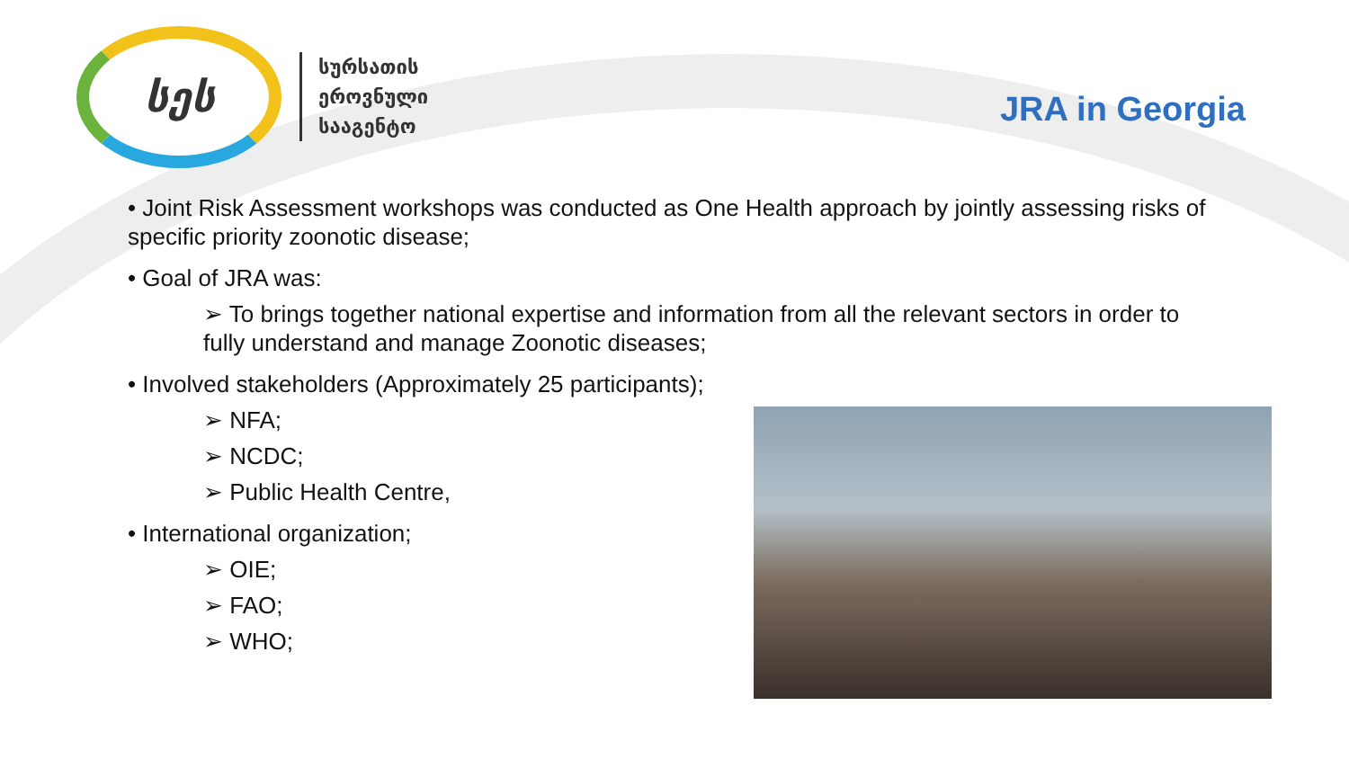სეს
სურსათის
ეროვნული
სააგენტო
JRA in Georgia
• Joint Risk Assessment workshops was conducted as One Health approach by jointly assessing risks of specific priority zoonotic disease;
• Goal of JRA was:
➢ To brings together national expertise and information from all the relevant sectors in order to fully understand and manage Zoonotic diseases;
• Involved stakeholders (Approximately 25 participants);
➢ NFA;
➢ NCDC;
➢ Public Health Centre,
• International organization;
➢ OIE;
➢ FAO;
➢ WHO;